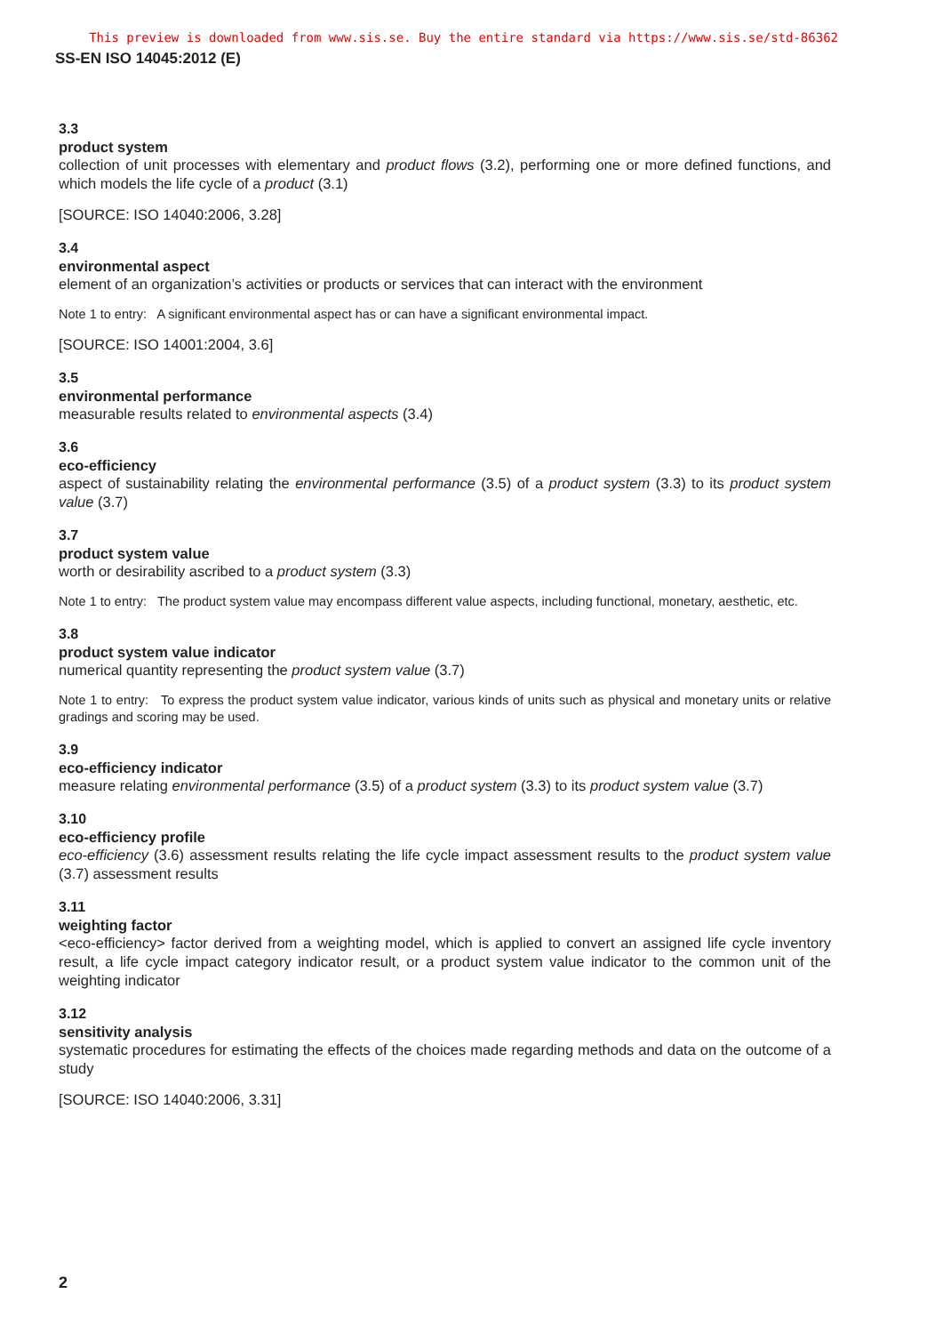This preview is downloaded from www.sis.se. Buy the entire standard via https://www.sis.se/std-86362
SS-EN ISO 14045:2012 (E)
3.3
product system
collection of unit processes with elementary and product flows (3.2), performing one or more defined functions, and which models the life cycle of a product (3.1)
[SOURCE: ISO 14040:2006, 3.28]
3.4
environmental aspect
element of an organization’s activities or products or services that can interact with the environment
Note 1 to entry: A significant environmental aspect has or can have a significant environmental impact.
[SOURCE: ISO 14001:2004, 3.6]
3.5
environmental performance
measurable results related to environmental aspects (3.4)
3.6
eco-efficiency
aspect of sustainability relating the environmental performance (3.5) of a product system (3.3) to its product system value (3.7)
3.7
product system value
worth or desirability ascribed to a product system (3.3)
Note 1 to entry: The product system value may encompass different value aspects, including functional, monetary, aesthetic, etc.
3.8
product system value indicator
numerical quantity representing the product system value (3.7)
Note 1 to entry: To express the product system value indicator, various kinds of units such as physical and monetary units or relative gradings and scoring may be used.
3.9
eco-efficiency indicator
measure relating environmental performance (3.5) of a product system (3.3) to its product system value (3.7)
3.10
eco-efficiency profile
eco-efficiency (3.6) assessment results relating the life cycle impact assessment results to the product system value (3.7) assessment results
3.11
weighting factor
<eco-efficiency> factor derived from a weighting model, which is applied to convert an assigned life cycle inventory result, a life cycle impact category indicator result, or a product system value indicator to the common unit of the weighting indicator
3.12
sensitivity analysis
systematic procedures for estimating the effects of the choices made regarding methods and data on the outcome of a study
[SOURCE: ISO 14040:2006, 3.31]
2